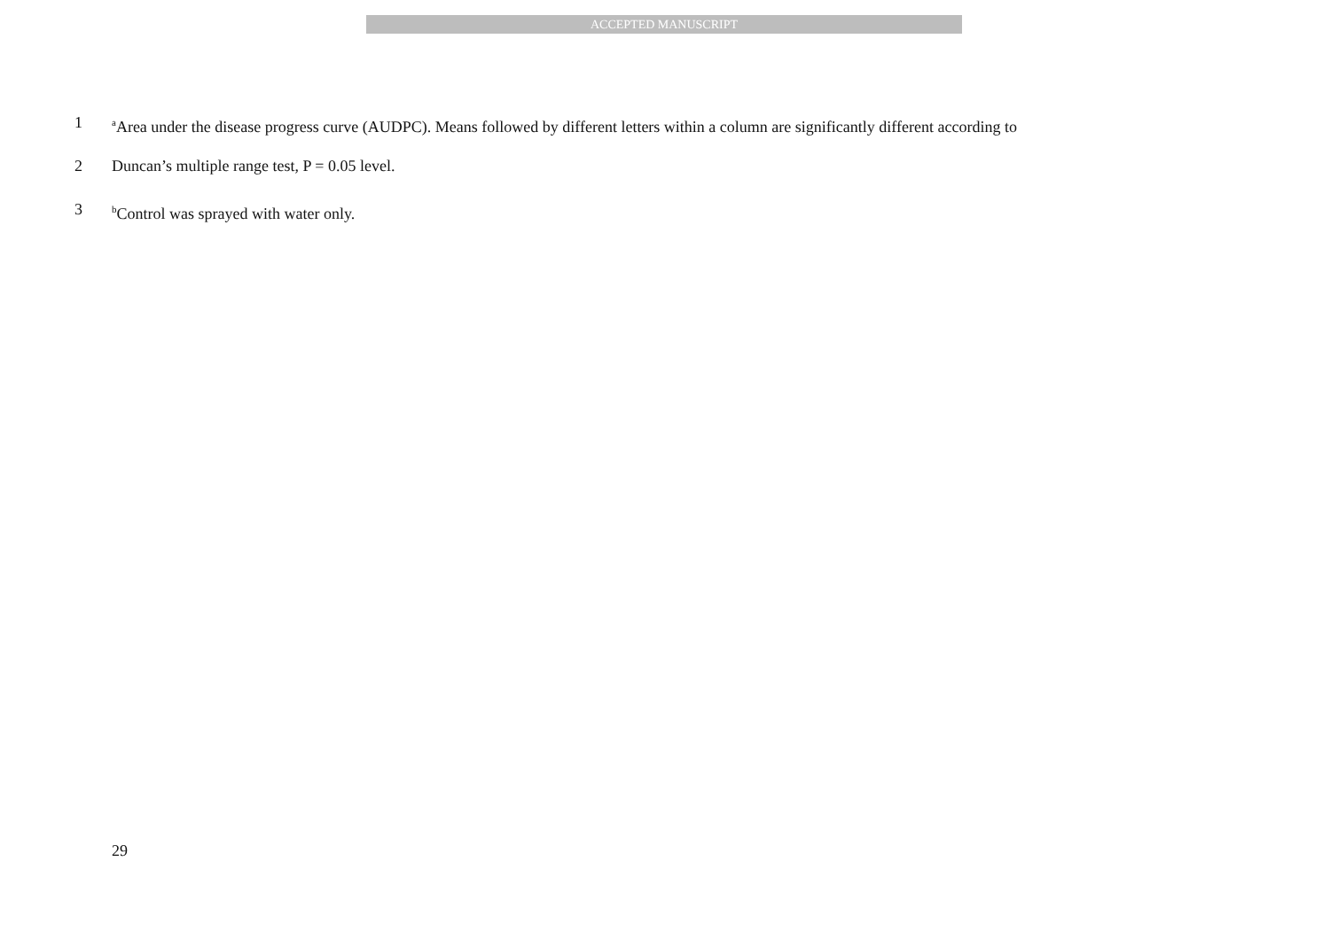ACCEPTED MANUSCRIPT
1 <sup>a</sup>Area under the disease progress curve (AUDPC). Means followed by different letters within a column are significantly different according to
2 Duncan’s multiple range test, P = 0.05 level.
3 <sup>b</sup>Control was sprayed with water only.
29